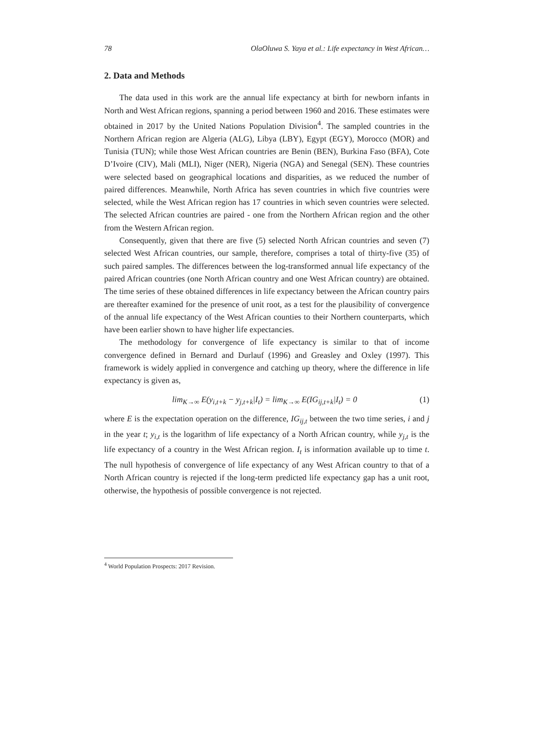78 OlaOluwa S. Yaya et al.: Life expectancy in West African…
2. Data and Methods
The data used in this work are the annual life expectancy at birth for newborn infants in North and West African regions, spanning a period between 1960 and 2016. These estimates were obtained in 2017 by the United Nations Population Division<sup>4</sup>. The sampled countries in the Northern African region are Algeria (ALG), Libya (LBY), Egypt (EGY), Morocco (MOR) and Tunisia (TUN); while those West African countries are Benin (BEN), Burkina Faso (BFA), Cote D’Ivoire (CIV), Mali (MLI), Niger (NER), Nigeria (NGA) and Senegal (SEN). These countries were selected based on geographical locations and disparities, as we reduced the number of paired differences. Meanwhile, North Africa has seven countries in which five countries were selected, while the West African region has 17 countries in which seven countries were selected. The selected African countries are paired - one from the Northern African region and the other from the Western African region.
Consequently, given that there are five (5) selected North African countries and seven (7) selected West African countries, our sample, therefore, comprises a total of thirty-five (35) of such paired samples. The differences between the log-transformed annual life expectancy of the paired African countries (one North African country and one West African country) are obtained. The time series of these obtained differences in life expectancy between the African country pairs are thereafter examined for the presence of unit root, as a test for the plausibility of convergence of the annual life expectancy of the West African counties to their Northern counterparts, which have been earlier shown to have higher life expectancies.
The methodology for convergence of life expectancy is similar to that of income convergence defined in Bernard and Durlauf (1996) and Greasley and Oxley (1997). This framework is widely applied in convergence and catching up theory, where the difference in life expectancy is given as,
lim<sub>K→∞</sub> E(y<sub>i,t+k</sub> − y<sub>j,t+k</sub>|I<sub>t</sub>) = lim<sub>K→∞</sub> E(IG<sub>ij,t+k</sub>|I<sub>t</sub>) = 0 (1)
where E is the expectation operation on the difference, IG<sub>ij,t</sub> between the two time series, i and j in the year t; y<sub>i,t</sub> is the logarithm of life expectancy of a North African country, while y<sub>j,t</sub> is the life expectancy of a country in the West African region. I<sub>t</sub> is information available up to time t. The null hypothesis of convergence of life expectancy of any West African country to that of a North African country is rejected if the long-term predicted life expectancy gap has a unit root, otherwise, the hypothesis of possible convergence is not rejected.
<sup>4</sup> World Population Prospects: 2017 Revision.